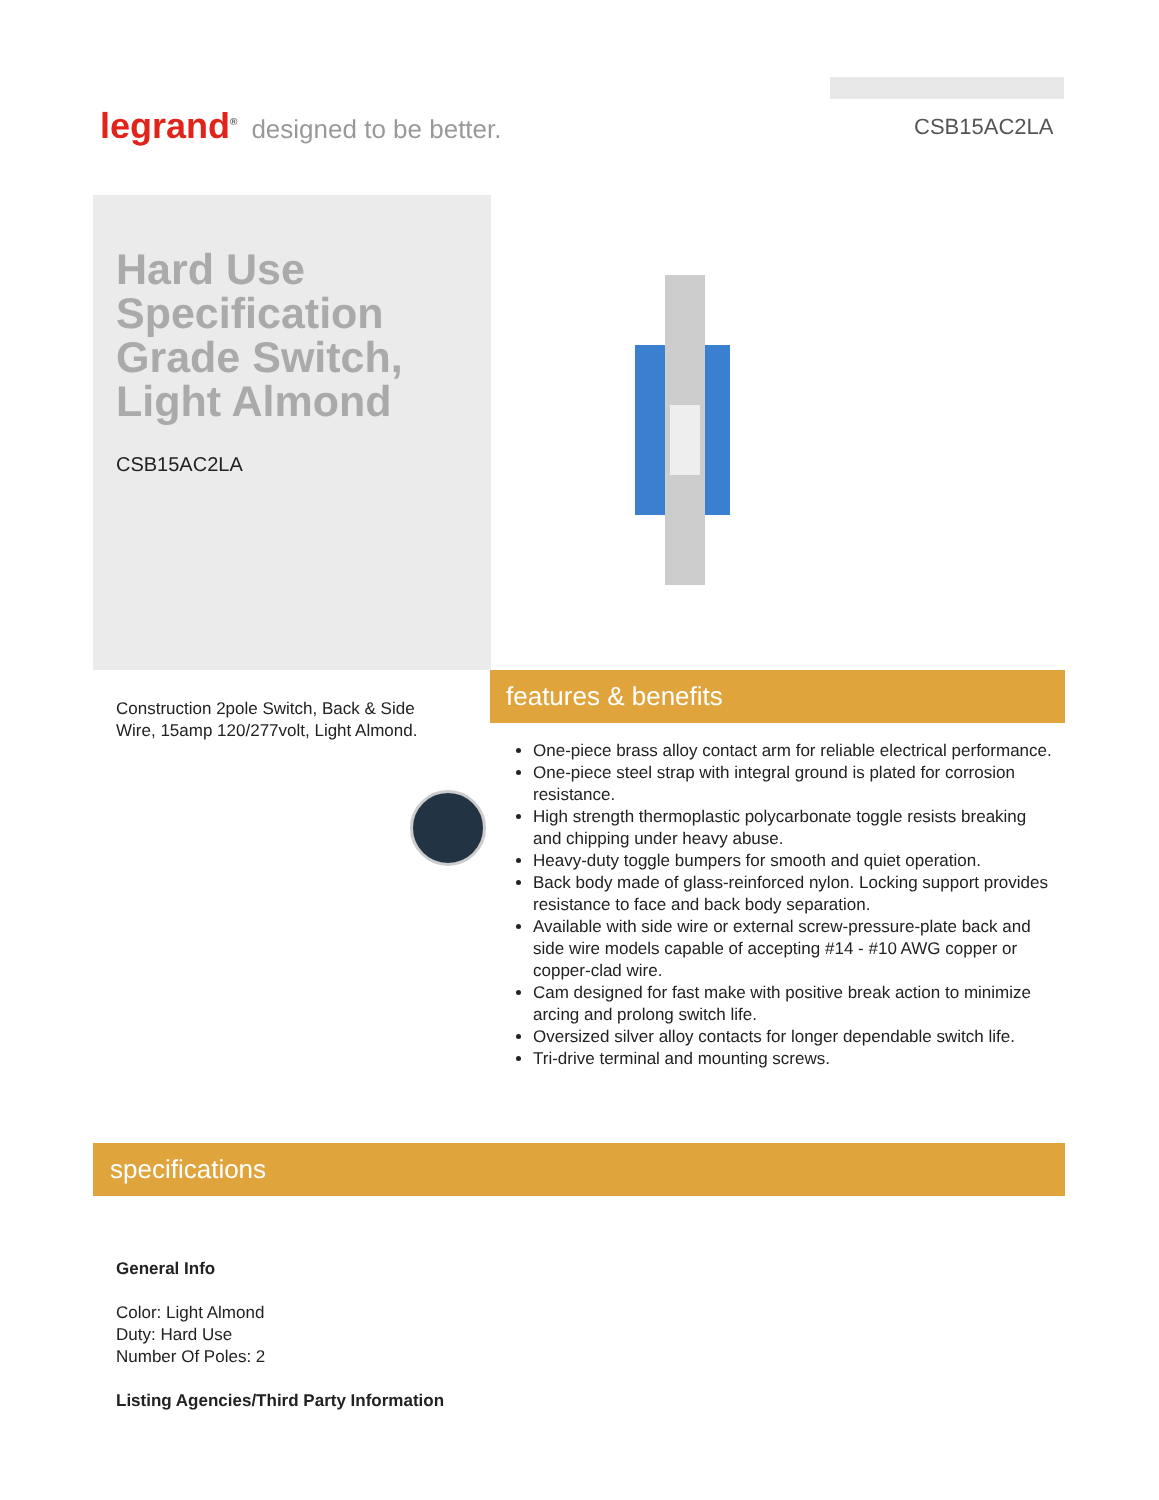legrand<sup>®</sup> designed to be better.
CSB15AC2LA
Hard Use Specification Grade Switch, Light Almond
CSB15AC2LA
Construction 2pole Switch, Back & Side Wire, 15amp 120/277volt, Light Almond.
features & benefits
One-piece brass alloy contact arm for reliable electrical performance.
One-piece steel strap with integral ground is plated for corrosion resistance.
High strength thermoplastic polycarbonate toggle resists breaking and chipping under heavy abuse.
Heavy-duty toggle bumpers for smooth and quiet operation.
Back body made of glass-reinforced nylon. Locking support provides resistance to face and back body separation.
Available with side wire or external screw-pressure-plate back and side wire models capable of accepting #14 - #10 AWG copper or copper-clad wire.
Cam designed for fast make with positive break action to minimize arcing and prolong switch life.
Oversized silver alloy contacts for longer dependable switch life.
Tri-drive terminal and mounting screws.
specifications
General Info
Color: Light Almond
Duty: Hard Use
Number Of Poles: 2
Listing Agencies/Third Party Information